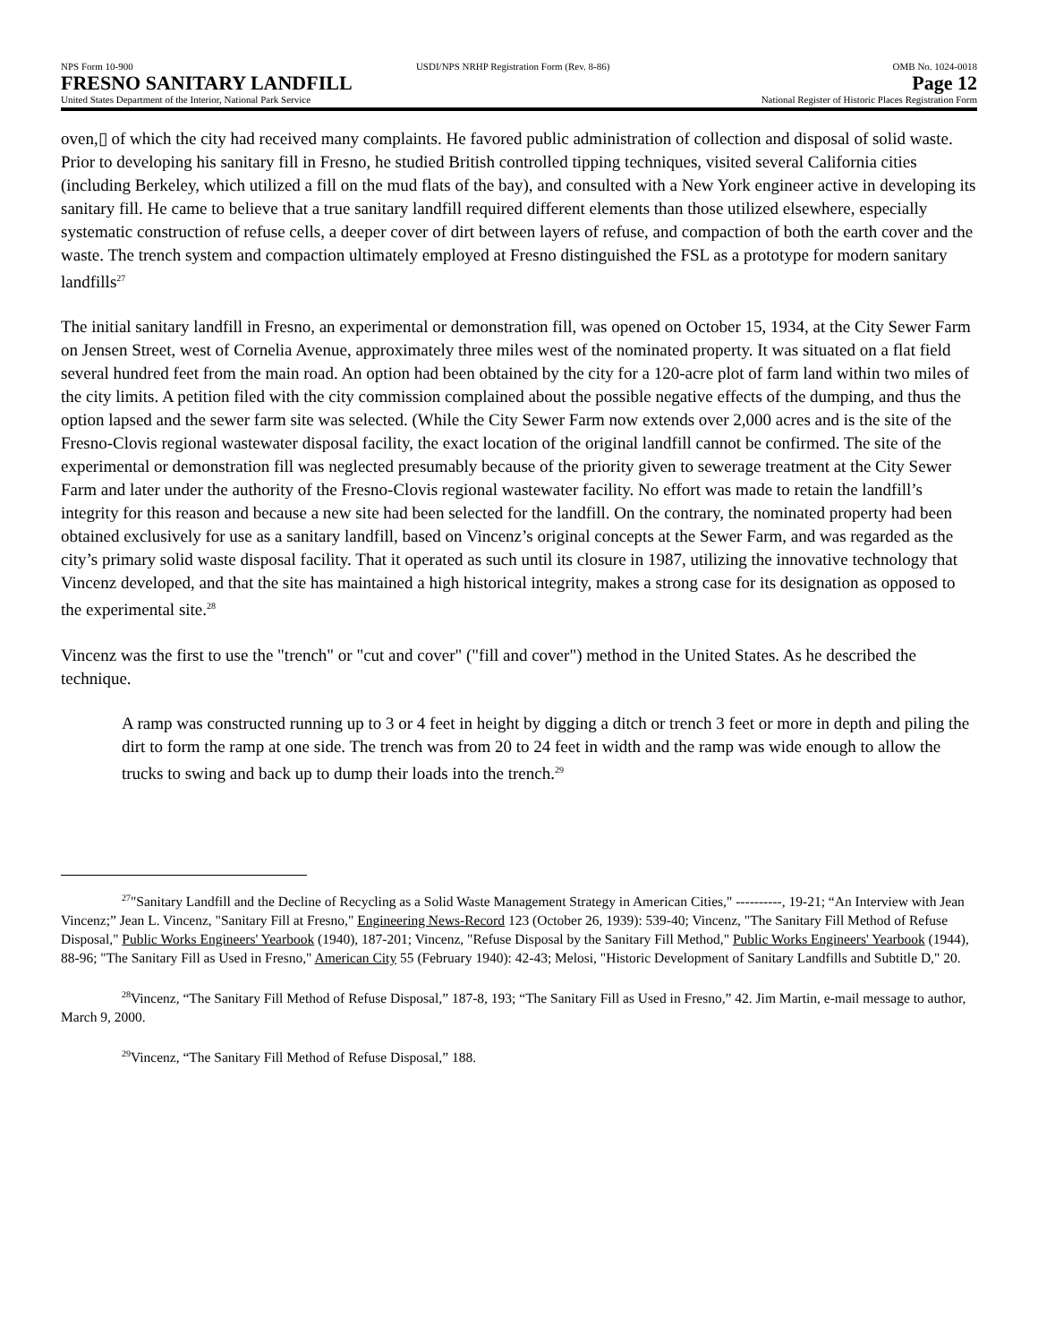NPS Form 10-900 USDI/NPS NRHP Registration Form (Rev. 8-86) OMB No. 1024-0018
FRESNO SANITARY LANDFILL Page 12
United States Department of the Interior, National Park Service National Register of Historic Places Registration Form
oven,▯ of which the city had received many complaints. He favored public administration of collection and disposal of solid waste. Prior to developing his sanitary fill in Fresno, he studied British controlled tipping techniques, visited several California cities (including Berkeley, which utilized a fill on the mud flats of the bay), and consulted with a New York engineer active in developing its sanitary fill. He came to believe that a true sanitary landfill required different elements than those utilized elsewhere, especially systematic construction of refuse cells, a deeper cover of dirt between layers of refuse, and compaction of both the earth cover and the waste. The trench system and compaction ultimately employed at Fresno distinguished the FSL as a prototype for modern sanitary landfills<sup>27</sup>
The initial sanitary landfill in Fresno, an experimental or demonstration fill, was opened on October 15, 1934, at the City Sewer Farm on Jensen Street, west of Cornelia Avenue, approximately three miles west of the nominated property. It was situated on a flat field several hundred feet from the main road. An option had been obtained by the city for a 120-acre plot of farm land within two miles of the city limits. A petition filed with the city commission complained about the possible negative effects of the dumping, and thus the option lapsed and the sewer farm site was selected. (While the City Sewer Farm now extends over 2,000 acres and is the site of the Fresno-Clovis regional wastewater disposal facility, the exact location of the original landfill cannot be confirmed. The site of the experimental or demonstration fill was neglected presumably because of the priority given to sewerage treatment at the City Sewer Farm and later under the authority of the Fresno-Clovis regional wastewater facility. No effort was made to retain the landfill’s integrity for this reason and because a new site had been selected for the landfill. On the contrary, the nominated property had been obtained exclusively for use as a sanitary landfill, based on Vincenz’s original concepts at the Sewer Farm, and was regarded as the city’s primary solid waste disposal facility. That it operated as such until its closure in 1987, utilizing the innovative technology that Vincenz developed, and that the site has maintained a high historical integrity, makes a strong case for its designation as opposed to the experimental site.<sup>28</sup>
Vincenz was the first to use the "trench" or "cut and cover" ("fill and cover") method in the United States. As he described the technique.
A ramp was constructed running up to 3 or 4 feet in height by digging a ditch or trench 3 feet or more in depth and piling the dirt to form the ramp at one side. The trench was from 20 to 24 feet in width and the ramp was wide enough to allow the trucks to swing and back up to dump their loads into the trench.<sup>29</sup>
<sup>27</sup> "Sanitary Landfill and the Decline of Recycling as a Solid Waste Management Strategy in American Cities," ----------, 19-21; “An Interview with Jean Vincenz;” Jean L. Vincenz, "Sanitary Fill at Fresno," Engineering News-Record 123 (October 26, 1939): 539-40; Vincenz, "The Sanitary Fill Method of Refuse Disposal," Public Works Engineers' Yearbook (1940), 187-201; Vincenz, "Refuse Disposal by the Sanitary Fill Method," Public Works Engineers' Yearbook (1944), 88-96; "The Sanitary Fill as Used in Fresno," American City 55 (February 1940): 42-43; Melosi, "Historic Development of Sanitary Landfills and Subtitle D," 20.
<sup>28</sup> Vincenz, “The Sanitary Fill Method of Refuse Disposal,” 187-8, 193; “The Sanitary Fill as Used in Fresno,” 42. Jim Martin, e-mail message to author, March 9, 2000.
<sup>29</sup> Vincenz, “The Sanitary Fill Method of Refuse Disposal,” 188.